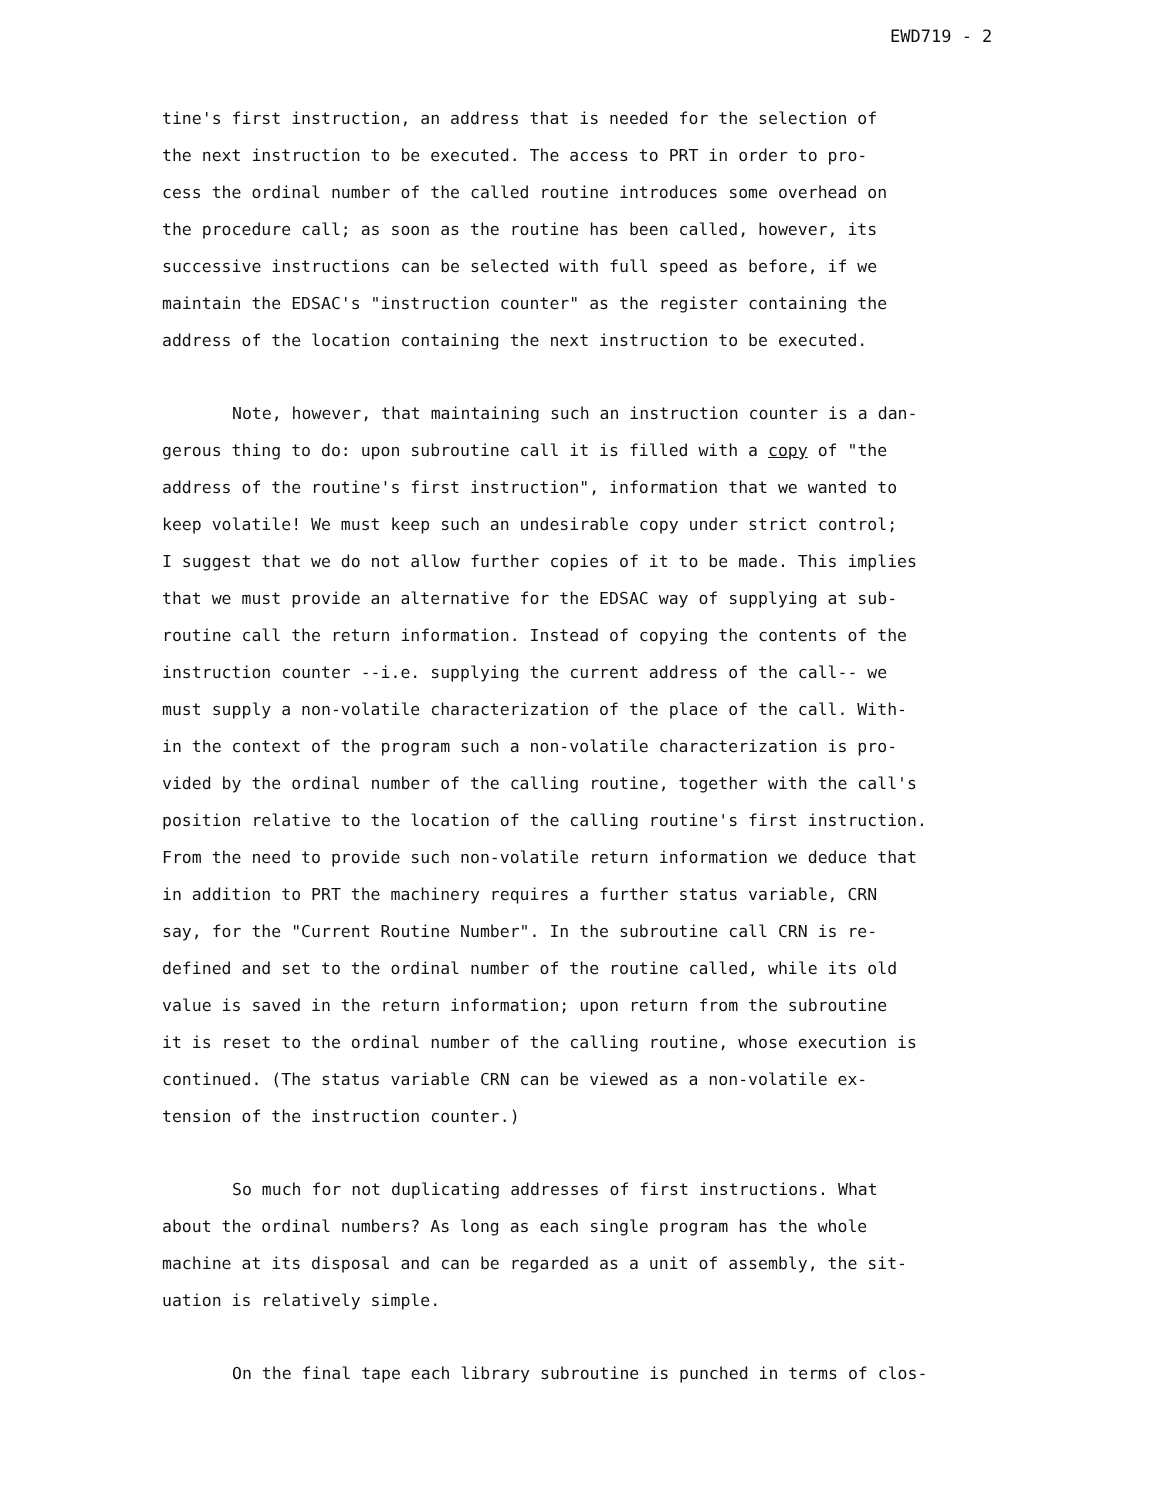EWD719 - 2
tine's first instruction, an address that is needed for the selection of the next instruction to be executed. The access to PRT in order to pro- cess the ordinal number of the called routine introduces some overhead on the procedure call; as soon as the routine has been called, however, its successive instructions can be selected with full speed as before, if we maintain the EDSAC's "instruction counter" as the register containing the address of the location containing the next instruction to be executed.
Note, however, that maintaining such an instruction counter is a dan- gerous thing to do: upon subroutine call it is filled with a copy of "the address of the routine's first instruction", information that we wanted to keep volatile! We must keep such an undesirable copy under strict control; I suggest that we do not allow further copies of it to be made. This implies that we must provide an alternative for the EDSAC way of supplying at sub- routine call the return information. Instead of copying the contents of the instruction counter --i.e. supplying the current address of the call-- we must supply a non-volatile characterization of the place of the call. With- in the context of the program such a non-volatile characterization is pro- vided by the ordinal number of the calling routine, together with the call's position relative to the location of the calling routine's first instruction. From the need to provide such non-volatile return information we deduce that in addition to PRT the machinery requires a further status variable, CRN say, for the "Current Routine Number". In the subroutine call CRN is re- defined and set to the ordinal number of the routine called, while its old value is saved in the return information; upon return from the subroutine it is reset to the ordinal number of the calling routine, whose execution is continued. (The status variable CRN can be viewed as a non-volatile ex- tension of the instruction counter.)
So much for not duplicating addresses of first instructions. What about the ordinal numbers? As long as each single program has the whole machine at its disposal and can be regarded as a unit of assembly, the sit- uation is relatively simple.
On the final tape each library subroutine is punched in terms of clos-